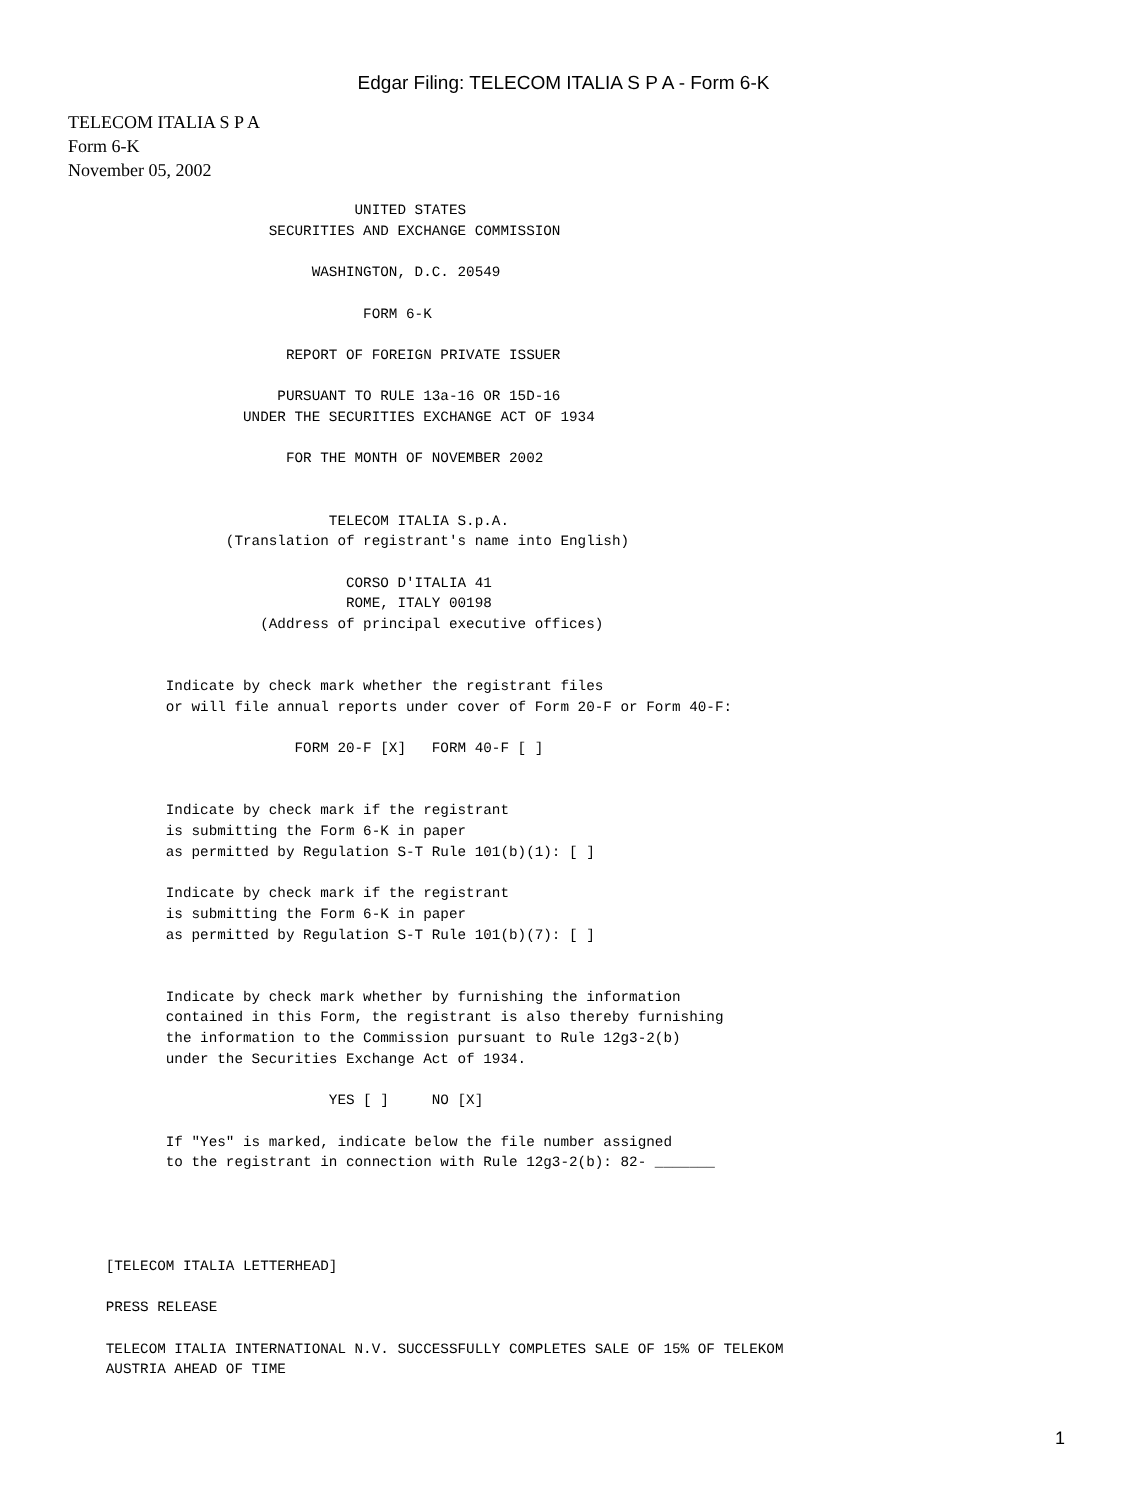Edgar Filing: TELECOM ITALIA S P A - Form 6-K
TELECOM ITALIA S P A
Form 6-K
November 05, 2002
                                UNITED STATES
                      SECURITIES AND EXCHANGE COMMISSION

                           WASHINGTON, D.C. 20549

                                 FORM 6-K

                        REPORT OF FOREIGN PRIVATE ISSUER

                       PURSUANT TO RULE 13a-16 OR 15D-16
                   UNDER THE SECURITIES EXCHANGE ACT OF 1934

                        FOR THE MONTH OF NOVEMBER 2002


                             TELECOM ITALIA S.p.A.
                 (Translation of registrant's name into English)

                               CORSO D'ITALIA 41
                               ROME, ITALY 00198
                     (Address of principal executive offices)


          Indicate by check mark whether the registrant files
          or will file annual reports under cover of Form 20-F or Form 40-F:

                         FORM 20-F [X]   FORM 40-F [ ]


          Indicate by check mark if the registrant
          is submitting the Form 6-K in paper
          as permitted by Regulation S-T Rule 101(b)(1): [ ]

          Indicate by check mark if the registrant
          is submitting the Form 6-K in paper
          as permitted by Regulation S-T Rule 101(b)(7): [ ]


          Indicate by check mark whether by furnishing the information
          contained in this Form, the registrant is also thereby furnishing
          the information to the Commission pursuant to Rule 12g3-2(b)
          under the Securities Exchange Act of 1934.

                             YES [ ]     NO [X]

          If "Yes" is marked, indicate below the file number assigned
          to the registrant in connection with Rule 12g3-2(b): 82- _______




   [TELECOM ITALIA LETTERHEAD]

   PRESS RELEASE

   TELECOM ITALIA INTERNATIONAL N.V. SUCCESSFULLY COMPLETES SALE OF 15% OF TELEKOM
   AUSTRIA AHEAD OF TIME
1